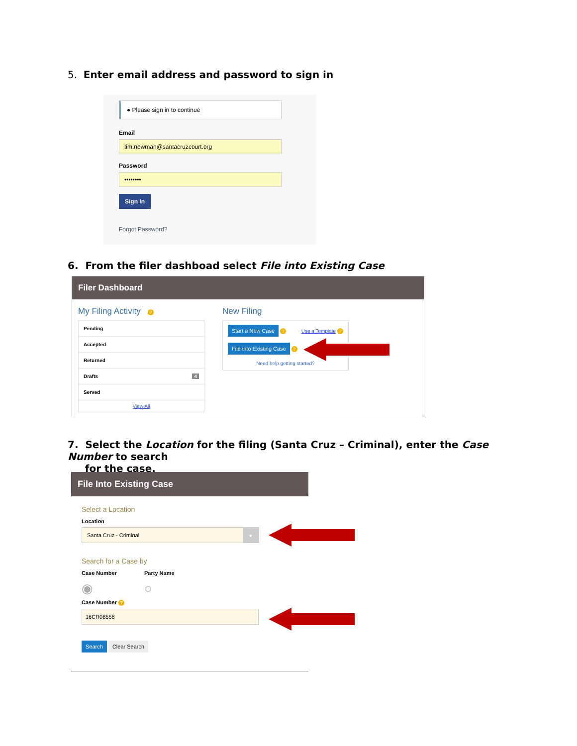5. Enter email address and password to sign in
● Please sign in to continue
Email
tim.newman@santacruzcourt.org
Password
••••••••
Sign In
Forgot Password?
6. From the filer dashboad select File into Existing Case
Filer Dashboard
My Filing Activity ?
Pending
Accepted
Returned
Drafts 4
Served
View All
New Filing
Start a New Case ? Use a Template ?
File into Existing Case ?
Need help getting started?
7. Select the Location for the filing (Santa Cruz – Criminal), enter the Case Number to search
for the case.
File Into Existing Case
Select a Location
Location
Santa Cruz - Criminal
▾
Search for a Case by
Case Number Party Name
◉ ○
Case Number ?
16CR08558
Search Clear Search